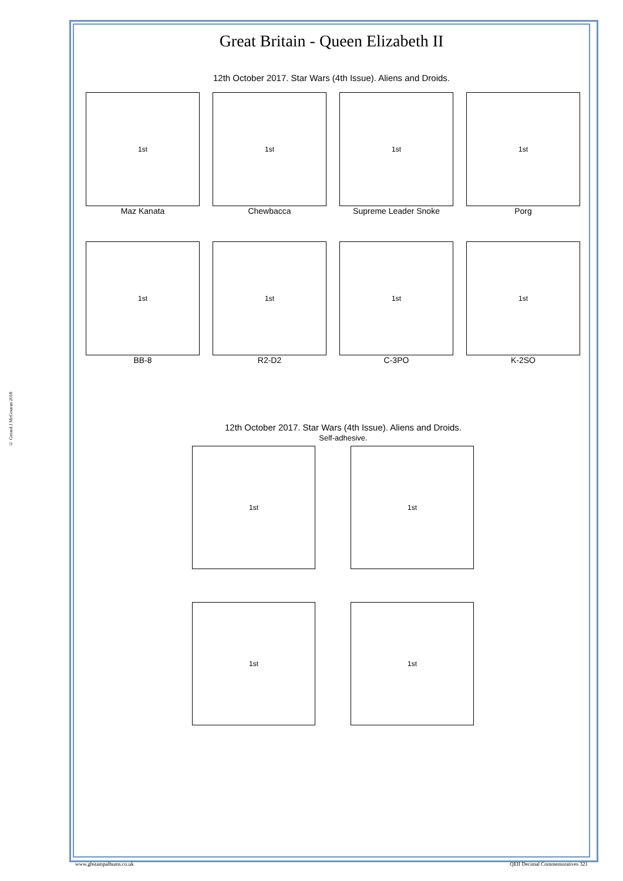© Gerard J McGouran 2018
Great Britain - Queen Elizabeth II
12th October 2017. Star Wars (4th Issue). Aliens and Droids.
1st
Maz Kanata
1st
Chewbacca
1st
Supreme Leader Snoke
1st
Porg
1st
BB-8
1st
R2-D2
1st
C-3PO
1st
K-2SO
12th October 2017. Star Wars (4th Issue). Aliens and Droids.
Self-adhesive.
1st 1st
1st 1st
www.gbstampalbums.co.uk QEII Decimal Commemoratives 321